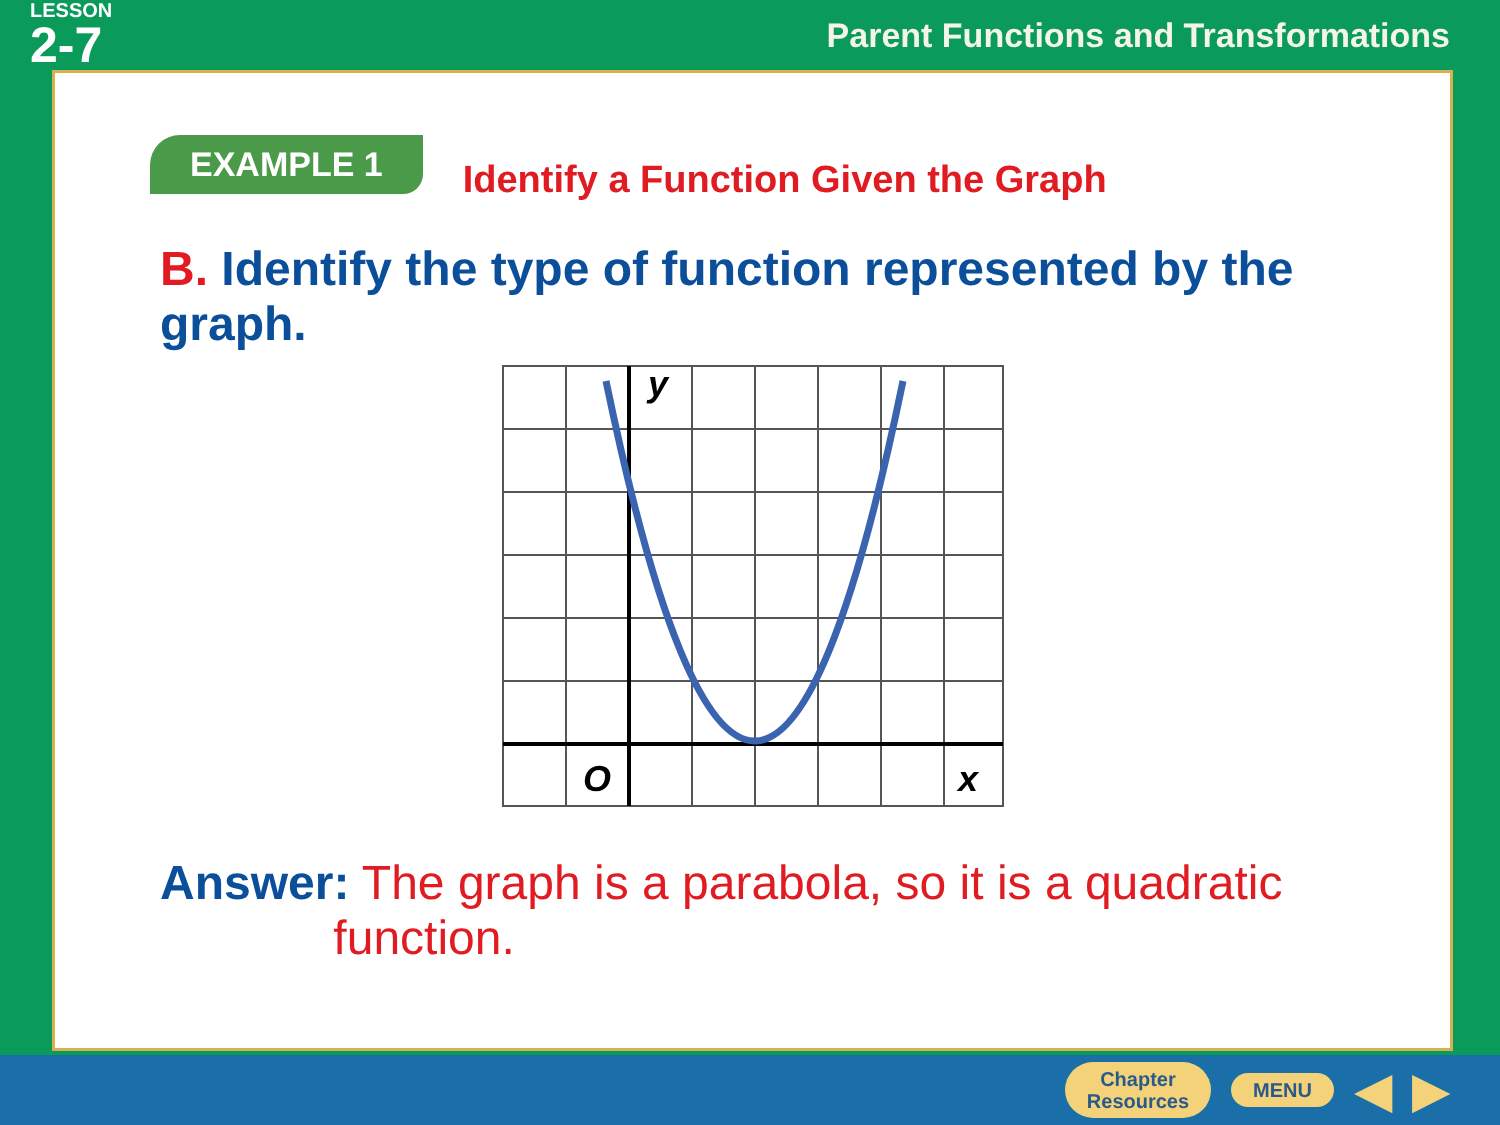LESSON
2-7
Parent Functions and Transformations
EXAMPLE 1
Identify a Function Given the Graph
B. Identify the type of function represented by the graph.
y
x
O
Answer: The graph is a parabola, so it is a quadratic
function.
Chapter
Resources
MENU
◀ ▶